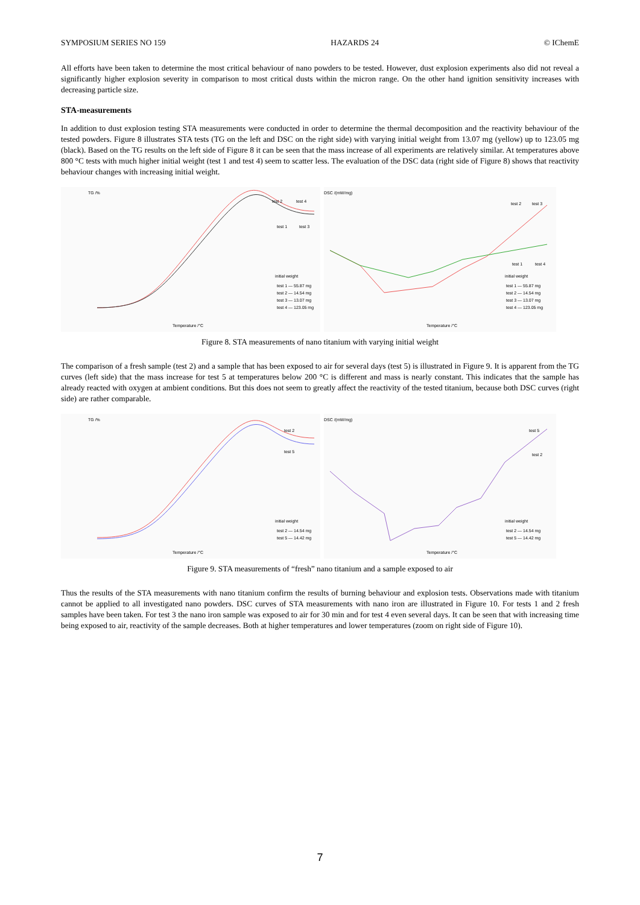SYMPOSIUM SERIES NO 159 HAZARDS 24 © IChemE
All efforts have been taken to determine the most critical behaviour of nano powders to be tested. However, dust explosion experiments also did not reveal a significantly higher explosion severity in comparison to most critical dusts within the micron range. On the other hand ignition sensitivity increases with decreasing particle size.
STA-measurements
In addition to dust explosion testing STA measurements were conducted in order to determine the thermal decomposition and the reactivity behaviour of the tested powders. Figure 8 illustrates STA tests (TG on the left and DSC on the right side) with varying initial weight from 13.07 mg (yellow) up to 123.05 mg (black). Based on the TG results on the left side of Figure 8 it can be seen that the mass increase of all experiments are relatively similar. At temperatures above 800 °C tests with much higher initial weight (test 1 and test 4) seem to scatter less. The evaluation of the DSC data (right side of Figure 8) shows that reactivity behaviour changes with increasing initial weight.
TG /%
Temperature /°C
test 2
test 4
test 1
test 3
initial weight
test 1 — 55.87 mg
test 2 — 14.54 mg
test 3 — 13.07 mg
test 4 — 123.05 mg
DSC /(mW/mg)
Temperature /°C
test 2
test 3
test 1
test 4
initial weight
test 1 — 55.87 mg
test 2 — 14.54 mg
test 3 — 13.07 mg
test 4 — 123.05 mg
Figure 8. STA measurements of nano titanium with varying initial weight
The comparison of a fresh sample (test 2) and a sample that has been exposed to air for several days (test 5) is illustrated in Figure 9. It is apparent from the TG curves (left side) that the mass increase for test 5 at temperatures below 200 °C is different and mass is nearly constant. This indicates that the sample has already reacted with oxygen at ambient conditions. But this does not seem to greatly affect the reactivity of the tested titanium, because both DSC curves (right side) are rather comparable.
TG /%
Temperature /°C
test 2
test 5
initial weight
test 2 — 14.54 mg
test 5 — 14.42 mg
DSC /(mW/mg)
Temperature /°C
test 5
test 2
initial weight
test 2 — 14.54 mg
test 5 — 14.42 mg
Figure 9. STA measurements of “fresh” nano titanium and a sample exposed to air
Thus the results of the STA measurements with nano titanium confirm the results of burning behaviour and explosion tests. Observations made with titanium cannot be applied to all investigated nano powders. DSC curves of STA measurements with nano iron are illustrated in Figure 10. For tests 1 and 2 fresh samples have been taken. For test 3 the nano iron sample was exposed to air for 30 min and for test 4 even several days. It can be seen that with increasing time being exposed to air, reactivity of the sample decreases. Both at higher temperatures and lower temperatures (zoom on right side of Figure 10).
7